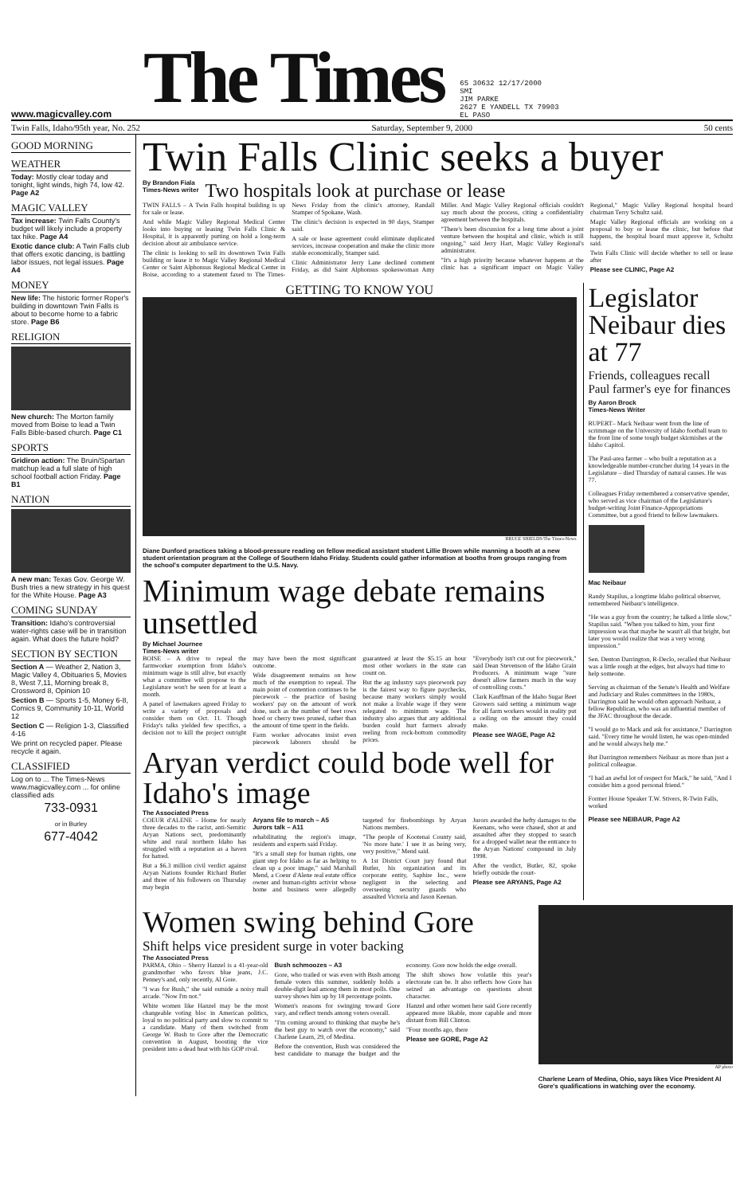www.magicvalley.com
The Times
65 30632 12/17/2000
SMI
JIM PARKE
2627 E YANDELL TX 79903
EL PASO
Twin Falls, Idaho/95th year, No. 252 Saturday, September 9, 2000 50 cents
GOOD MORNING
WEATHER
Today: Mostly clear today and tonight, light winds, high 74, low 42. Page A2
MAGIC VALLEY
Tax increase: Twin Falls County's budget will likely include a property tax hike. Page A4
Exotic dance club: A Twin Falls club that offers exotic dancing, is battling labor issues, not legal issues. Page A4
MONEY
New life: The historic former Roper's building in downtown Twin Falls is about to become home to a fabric store. Page B6
RELIGION
New church: The Morton family moved from Boise to lead a Twin Falls Bible-based church. Page C1
SPORTS
Gridiron action: The Bruin/Spartan matchup lead a full slate of high school football action Friday. Page B1
NATION
A new man: Texas Gov. George W. Bush tries a new strategy in his quest for the White House. Page A3
COMING SUNDAY
Transition: Idaho's controversial water-rights case will be in transition again. What does the future hold?
SECTION BY SECTION
Section A — Weather 2, Nation 3, Magic Valley 4, Obituaries 5, Movies 8, West 7,11, Morning break 8, Crossword 8, Opinion 10
Section B — Sports 1-5, Money 6-8, Comics 9, Community 10-11, World 12
Section C — Religion 1-3, Classified 4-16
We print on recycled paper. Please recycle it again.
CLASSIFIED
Log on to ... The Times-News www.magicvalley.com ... for online classified ads
733-0931
or in Burley
677-4042
Twin Falls Clinic seeks a buyer
By Brandon Fiala
Times-News writer
Two hospitals look at purchase or lease
TWIN FALLS – A Twin Falls hospital building is up for sale or lease.
And while Magic Valley Regional Medical Center looks into buying or leasing Twin Falls Clinic & Hospital, it is apparently putting on hold a long-term decision about air ambulance service.
The clinic is looking to sell its downtown Twin Falls building or lease it to Magic Valley Regional Medical Center or Saint Alphonsus Regional Medical Center in Boise, according to a statement faxed to The Times-News Friday from the clinic's attorney, Randall Stamper of Spokane, Wash.
The clinic's decision is expected in 90 days, Stamper said.
A sale or lease agreement could eliminate duplicated services, increase cooperation and make the clinic more stable economically, Stamper said.
Clinic Administrator Jerry Lane declined comment Friday, as did Saint Alphonsus spokeswoman Amy Miller. And Magic Valley Regional officials couldn't say much about the process, citing a confidentiality agreement between the hospitals.
"There's been discussion for a long time about a joint venture between the hospital and clinic, which is still ongoing," said Jerry Hart, Magic Valley Regional's administrator.
"It's a high priority because whatever happens at the clinic has a significant impact on Magic Valley Regional," Magic Valley Regional hospital board chairman Terry Schultz said.
Magic Valley Regional officials are working on a proposal to buy or lease the clinic, but before that happens, the hospital board must approve it, Schultz said.
Twin Falls Clinic will decide whether to sell or lease after
Please see CLINIC, Page A2
GETTING TO KNOW YOU
BRUCE SHIELDS/The Times-News
Diane Dunford practices taking a blood-pressure reading on fellow medical assistant student Lillie Brown while manning a booth at a new student orientation program at the College of Southern Idaho Friday. Students could gather information at booths from groups ranging from the school's computer department to the U.S. Navy.
Minimum wage debate remains unsettled
By Michael Journee
Times-News writer
BOISE – A drive to repeal the farmworker exemption from Idaho's minimum wage is still alive, but exactly what a committee will propose to the Legislature won't be seen for at least a month.
A panel of lawmakers agreed Friday to write a variety of proposals and consider them on Oct. 11. Though Friday's talks yielded few specifics, a decision not to kill the project outright may have been the most significant outcome.
Wide disagreement remains on how much of the exemption to repeal. The main point of contention continues to be piecework – the practice of basing workers' pay on the amount of work done, such as the number of beet rows hoed or cherry trees pruned, rather than the amount of time spent in the fields.
Farm worker advocates insist even piecework laborers should be guaranteed at least the $5.15 an hour most other workers in the state can count on.
But the ag industry says piecework pay is the fairest way to figure paychecks, because many workers simply would not make a livable wage if they were relegated to minimum wage. The industry also argues that any additional burden could hurt farmers already reeling from rock-bottom commodity prices.
"Everybody isn't cut out for piecework," said Dean Stevenson of the Idaho Grain Producers. A minimum wage "sure doesn't allow farmers much in the way of controlling costs."
Clark Kauffman of the Idaho Sugar Beet Growers said setting a minimum wage for all farm workers would in reality put a ceiling on the amount they could make.
Please see WAGE, Page A2
Aryan verdict could bode well for Idaho's image
The Associated Press
COEUR d'ALENE – Home for nearly three decades to the racist, anti-Semitic Aryan Nations sect, predominantly white and rural northern Idaho has struggled with a reputation as a haven for hatred.
But a $6.3 million civil verdict against Aryan Nations founder Richard Butler and three of his followers on Thursday may begin
Aryans file to march – A5
Jurors talk – A11
rehabilitating the region's image, residents and experts said Friday.
"It's a small step for human rights, one giant step for Idaho as far as helping to clean up a poor image," said Marshall Mend, a Coeur d'Alene real estate office owner and human-rights activist whose home and business were allegedly targeted for firebombings by Aryan Nations members.
"The people of Kootenai County said, 'No more hate.' I see it as being very, very positive," Mend said.
A 1st District Court jury found that Butler, his organization and its corporate entity, Saphire Inc., were negligent in the selecting and overseeing security guards who assaulted Victoria and Jason Keenan.
Jurors awarded the hefty damages to the Keenans, who were chased, shot at and assaulted after they stopped to search for a dropped wallet near the entrance to the Aryan Nations' compound in July 1998.
After the verdict, Butler, 82, spoke briefly outside the court-
Please see ARYANS, Page A2
Legislator Neibaur dies at 77
Friends, colleagues recall Paul farmer's eye for finances
By Aaron Brock
Times-News Writer
RUPERT– Mack Neibaur went from the line of scrimmage on the University of Idaho football team to the front line of some tough budget skirmishes at the Idaho Capitol.
The Paul-area farmer – who built a reputation as a knowledgeable number-cruncher during 14 years in the Legislature – died Thursday of natural causes. He was 77.
Colleagues Friday remembered a conservative spender, who served as vice chairman of the Legislature's budget-writing Joint Finance-Appropriations Committee, but a good friend to fellow lawmakers.
Mac Neibaur
Randy Stapilus, a longtime Idaho political observer, remembered Neibaur's intelligence.
"He was a guy from the country; he talked a little slow," Stapilus said. "When you talked to him, your first impression was that maybe he wasn't all that bright, but later you would realize that was a very wrong impression."
Sen. Denton Darrington, R-Declo, recalled that Neibaur was a little rough at the edges, but always had time to help someone.
Serving as chairman of the Senate's Health and Welfare and Judiciary and Rules committees in the 1980s, Darrington said he would often approach Neibaur, a fellow Republican, who was an influential member of the JFAC throughout the decade.
"I would go to Mack and ask for assistance," Darrington said. "Every time he would listen, he was open-minded and he would always help me."
But Darrington remembers Neibaur as more than just a political colleague.
"I had an awful lot of respect for Mack," he said, "And I consider him a good personal friend."
Former House Speaker T.W. Stivers, R-Twin Falls, worked
Please see NEIBAUR, Page A2
Women swing behind Gore
Shift helps vice president surge in voter backing
The Associated Press
PARMA, Ohio – Sherry Hanzel is a 41-year-old grandmother who favors blue jeans, J.C. Penney's and, only recently, Al Gore.
"I was for Bush," she said outside a noisy mall arcade. "Now I'm not."
White women like Hanzel may be the most changeable voting bloc in American politics, loyal to no political party and slow to commit to a candidate. Many of them switched from George W. Bush to Gore after the Democratic convention in August, boosting the vice president into a dead heat with his GOP rival.
Bush schmoozes – A3
Gore, who trailed or was even with Bush among female voters this summer, suddenly holds a double-digit lead among them in most polls. One survey shows him up by 18 percentage points.
Women's reasons for swinging toward Gore vary, and reflect trends among voters overall.
"I'm coming around to thinking that maybe he's the best guy to watch over the economy," said Charlene Learn, 29, of Medina.
Before the convention, Bush was considered the best candidate to manage the budget and the economy. Gore now holds the edge overall.
The shift shows how volatile this year's electorate can be. It also reflects how Gore has seized an advantage on questions about character.
Hanzel and other women here said Gore recently appeared more likable, more capable and more distant from Bill Clinton.
"Four months ago, there
Please see GORE, Page A2
AP photo
Charlene Learn of Medina, Ohio, says likes Vice President Al Gore's qualifications in watching over the economy.